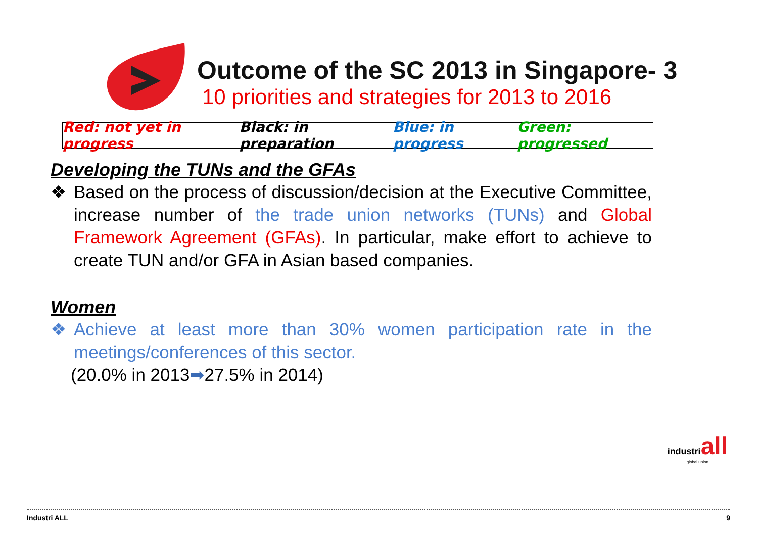Outcome of the SC 2013 in Singapore- 3
10 priorities and strategies for 2013 to 2016
Red: not yet in progress Black: in preparation Blue: in progress Green: progressed
Developing the TUNs and the GFAs
❖ Based on the process of discussion/decision at the Executive Committee, increase number of the trade union networks (TUNs) and Global Framework Agreement (GFAs). In particular, make effort to achieve to create TUN and/or GFA in Asian based companies.
Women
❖ Achieve at least more than 30% women participation rate in the meetings/conferences of this sector.
(20.0% in 2013 ➡ 27.5% in 2014)
industriall
global union
Industri ALL 9